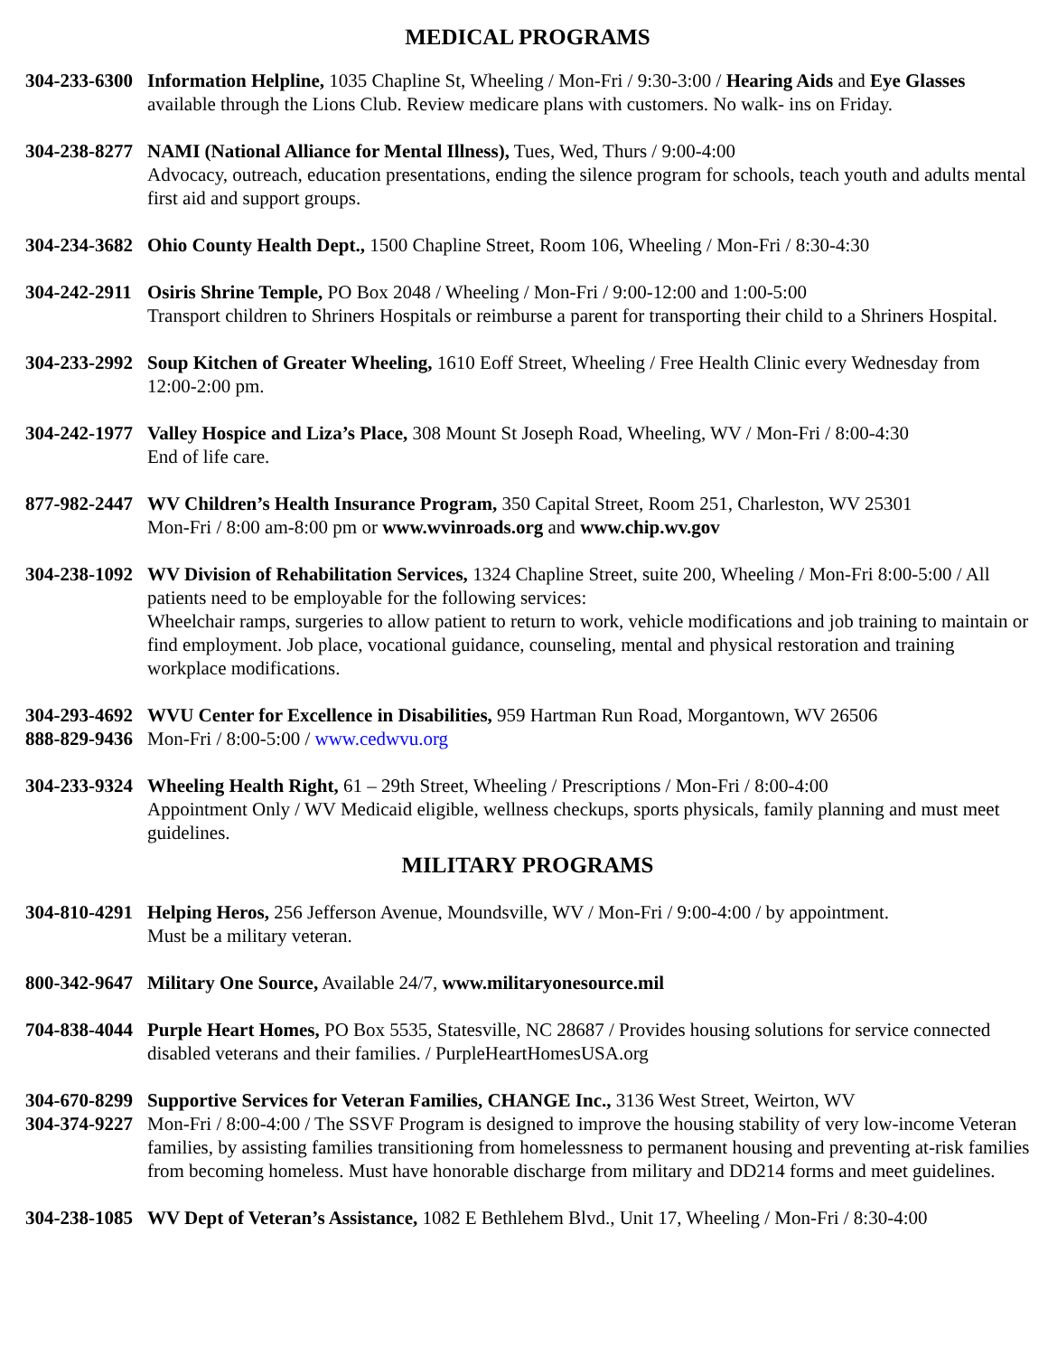MEDICAL PROGRAMS
304-233-6300
Information Helpline, 1035 Chapline St, Wheeling / Mon-Fri / 9:30-3:00 / Hearing Aids and Eye Glasses available through the Lions Club. Review medicare plans with customers. No walk- ins on Friday.
304-238-8277
NAMI (National Alliance for Mental Illness), Tues, Wed, Thurs / 9:00-4:00
Advocacy, outreach, education presentations, ending the silence program for schools, teach youth and adults mental first aid and support groups.
304-234-3682
Ohio County Health Dept., 1500 Chapline Street, Room 106, Wheeling / Mon-Fri / 8:30-4:30
304-242-2911
Osiris Shrine Temple, PO Box 2048 / Wheeling / Mon-Fri / 9:00-12:00 and 1:00-5:00
Transport children to Shriners Hospitals or reimburse a parent for transporting their child to a Shriners Hospital.
304-233-2992
Soup Kitchen of Greater Wheeling, 1610 Eoff Street, Wheeling / Free Health Clinic every Wednesday from 12:00-2:00 pm.
304-242-1977
Valley Hospice and Liza’s Place, 308 Mount St Joseph Road, Wheeling, WV / Mon-Fri / 8:00-4:30
End of life care.
877-982-2447
WV Children’s Health Insurance Program, 350 Capital Street, Room 251, Charleston, WV 25301
Mon-Fri / 8:00 am-8:00 pm or www.wvinroads.org and www.chip.wv.gov
304-238-1092
WV Division of Rehabilitation Services, 1324 Chapline Street, suite 200, Wheeling / Mon-Fri 8:00-5:00 / All patients need to be employable for the following services:
Wheelchair ramps, surgeries to allow patient to return to work, vehicle modifications and job training to maintain or find employment. Job place, vocational guidance, counseling, mental and physical restoration and training workplace modifications.
304-293-4692
888-829-9436
WVU Center for Excellence in Disabilities, 959 Hartman Run Road, Morgantown, WV 26506
Mon-Fri / 8:00-5:00 / www.cedwvu.org
304-233-9324
Wheeling Health Right, 61 – 29th Street, Wheeling / Prescriptions / Mon-Fri / 8:00-4:00
Appointment Only / WV Medicaid eligible, wellness checkups, sports physicals, family planning and must meet guidelines.
MILITARY PROGRAMS
304-810-4291
Helping Heros, 256 Jefferson Avenue, Moundsville, WV / Mon-Fri / 9:00-4:00 / by appointment.
Must be a military veteran.
800-342-9647
Military One Source, Available 24/7, www.militaryonesource.mil
704-838-4044
Purple Heart Homes, PO Box 5535, Statesville, NC 28687 / Provides housing solutions for service connected disabled veterans and their families. / PurpleHeartHomesUSA.org
304-670-8299
304-374-9227
Supportive Services for Veteran Families, CHANGE Inc., 3136 West Street, Weirton, WV
Mon-Fri / 8:00-4:00 / The SSVF Program is designed to improve the housing stability of very low-income Veteran families, by assisting families transitioning from homelessness to permanent housing and preventing at-risk families from becoming homeless. Must have honorable discharge from military and DD214 forms and meet guidelines.
304-238-1085
WV Dept of Veteran’s Assistance, 1082 E Bethlehem Blvd., Unit 17, Wheeling / Mon-Fri / 8:30-4:00